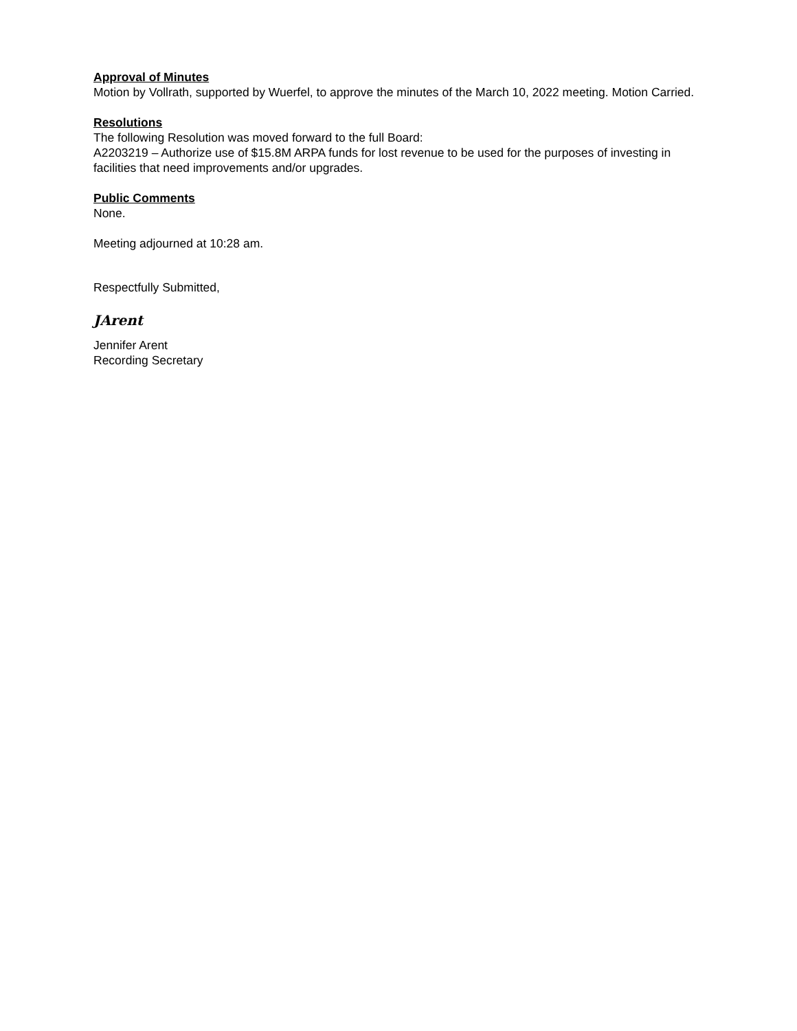Approval of Minutes
Motion by Vollrath, supported by Wuerfel, to approve the minutes of the March 10, 2022 meeting. Motion Carried.
Resolutions
The following Resolution was moved forward to the full Board:
A2203219 – Authorize use of $15.8M ARPA funds for lost revenue to be used for the purposes of investing in facilities that need improvements and/or upgrades.
Public Comments
None.
Meeting adjourned at 10:28 am.
Respectfully Submitted,
JArent
Jennifer Arent
Recording Secretary